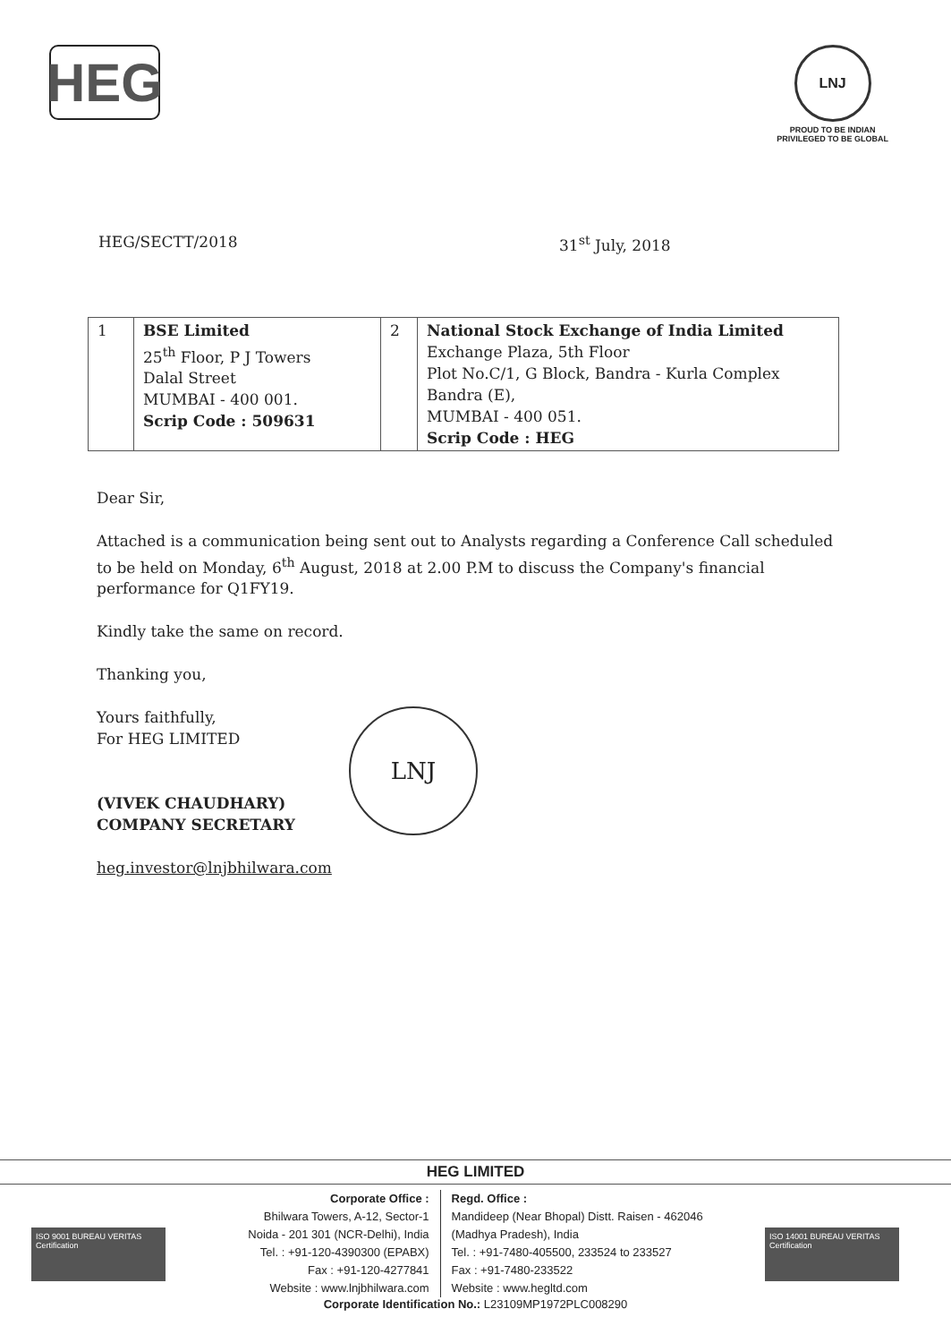HEG
LNJ
PROUD TO BE INDIAN
PRIVILEGED TO BE GLOBAL
HEG/SECTT/2018 31<sup>st</sup> July, 2018
| 1 | BSE Limited 25<sup>th</sup> Floor, P J Towers Dalal Street MUMBAI - 400 001. Scrip Code : 509631 | 2 | National Stock Exchange of India Limited Exchange Plaza, 5th Floor Plot No.C/1, G Block, Bandra - Kurla Complex Bandra (E), MUMBAI - 400 051. Scrip Code : HEG |
Dear Sir,
Attached is a communication being sent out to Analysts regarding a Conference Call scheduled to be held on Monday, 6<sup>th</sup> August, 2018 at 2.00 P.M to discuss the Company's financial performance for Q1FY19.
Kindly take the same on record.
Thanking you,
Yours faithfully,
For HEG LIMITED
(VIVEK CHAUDHARY)
COMPANY SECRETARY
LNJ
heg.investor@lnjbhilwara.com
HEG LIMITED
ISO 9001 BUREAU VERITAS Certification
ISO 14001 BUREAU VERITAS Certification
Corporate Office :
Bhilwara Towers, A-12, Sector-1
Noida - 201 301 (NCR-Delhi), India
Tel. : +91-120-4390300 (EPABX)
Fax : +91-120-4277841
Website : www.lnjbhilwara.com
Regd. Office :
Mandideep (Near Bhopal) Distt. Raisen - 462046
(Madhya Pradesh), India
Tel. : +91-7480-405500, 233524 to 233527
Fax : +91-7480-233522
Website : www.hegltd.com
Corporate Identification No.: L23109MP1972PLC008290